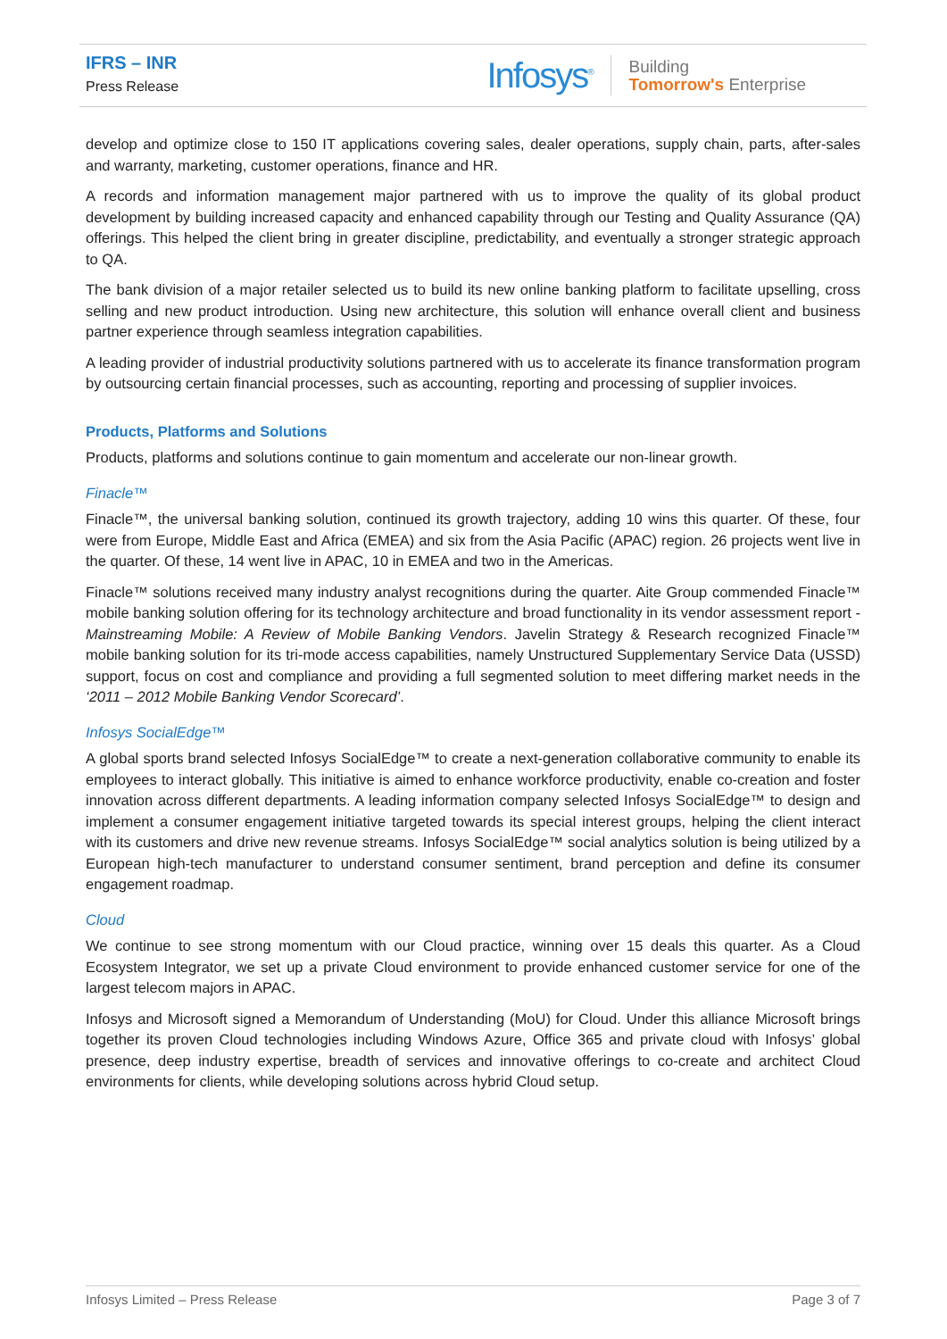IFRS – INR
Press Release
Infosys<sup>®</sup>
Building
Tomorrow's Enterprise
develop and optimize close to 150 IT applications covering sales, dealer operations, supply chain, parts, after-sales and warranty, marketing, customer operations, finance and HR.
A records and information management major partnered with us to improve the quality of its global product development by building increased capacity and enhanced capability through our Testing and Quality Assurance (QA) offerings. This helped the client bring in greater discipline, predictability, and eventually a stronger strategic approach to QA.
The bank division of a major retailer selected us to build its new online banking platform to facilitate upselling, cross selling and new product introduction. Using new architecture, this solution will enhance overall client and business partner experience through seamless integration capabilities.
A leading provider of industrial productivity solutions partnered with us to accelerate its finance transformation program by outsourcing certain financial processes, such as accounting, reporting and processing of supplier invoices.
Products, Platforms and Solutions
Products, platforms and solutions continue to gain momentum and accelerate our non-linear growth.
Finacle™
Finacle™, the universal banking solution, continued its growth trajectory, adding 10 wins this quarter. Of these, four were from Europe, Middle East and Africa (EMEA) and six from the Asia Pacific (APAC) region. 26 projects went live in the quarter. Of these, 14 went live in APAC, 10 in EMEA and two in the Americas.
Finacle™ solutions received many industry analyst recognitions during the quarter. Aite Group commended Finacle™ mobile banking solution offering for its technology architecture and broad functionality in its vendor assessment report - Mainstreaming Mobile: A Review of Mobile Banking Vendors. Javelin Strategy & Research recognized Finacle™ mobile banking solution for its tri-mode access capabilities, namely Unstructured Supplementary Service Data (USSD) support, focus on cost and compliance and providing a full segmented solution to meet differing market needs in the ‘2011 – 2012 Mobile Banking Vendor Scorecard’.
Infosys SocialEdge™
A global sports brand selected Infosys SocialEdge™ to create a next-generation collaborative community to enable its employees to interact globally. This initiative is aimed to enhance workforce productivity, enable co-creation and foster innovation across different departments. A leading information company selected Infosys SocialEdge™ to design and implement a consumer engagement initiative targeted towards its special interest groups, helping the client interact with its customers and drive new revenue streams. Infosys SocialEdge™ social analytics solution is being utilized by a European high-tech manufacturer to understand consumer sentiment, brand perception and define its consumer engagement roadmap.
Cloud
We continue to see strong momentum with our Cloud practice, winning over 15 deals this quarter. As a Cloud Ecosystem Integrator, we set up a private Cloud environment to provide enhanced customer service for one of the largest telecom majors in APAC.
Infosys and Microsoft signed a Memorandum of Understanding (MoU) for Cloud. Under this alliance Microsoft brings together its proven Cloud technologies including Windows Azure, Office 365 and private cloud with Infosys’ global presence, deep industry expertise, breadth of services and innovative offerings to co-create and architect Cloud environments for clients, while developing solutions across hybrid Cloud setup.
Infosys Limited – Press Release Page 3 of 7